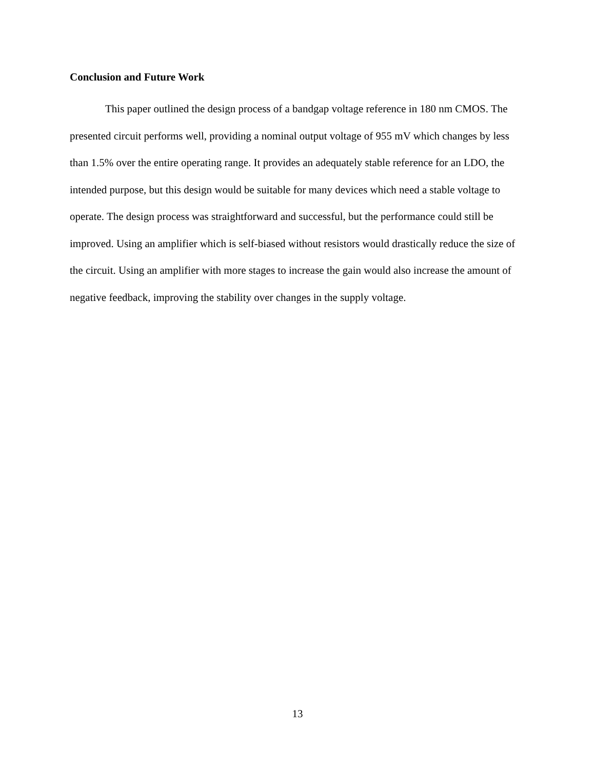Conclusion and Future Work
This paper outlined the design process of a bandgap voltage reference in 180 nm CMOS. The presented circuit performs well, providing a nominal output voltage of 955 mV which changes by less than 1.5% over the entire operating range. It provides an adequately stable reference for an LDO, the intended purpose, but this design would be suitable for many devices which need a stable voltage to operate. The design process was straightforward and successful, but the performance could still be improved. Using an amplifier which is self-biased without resistors would drastically reduce the size of the circuit. Using an amplifier with more stages to increase the gain would also increase the amount of negative feedback, improving the stability over changes in the supply voltage.
13